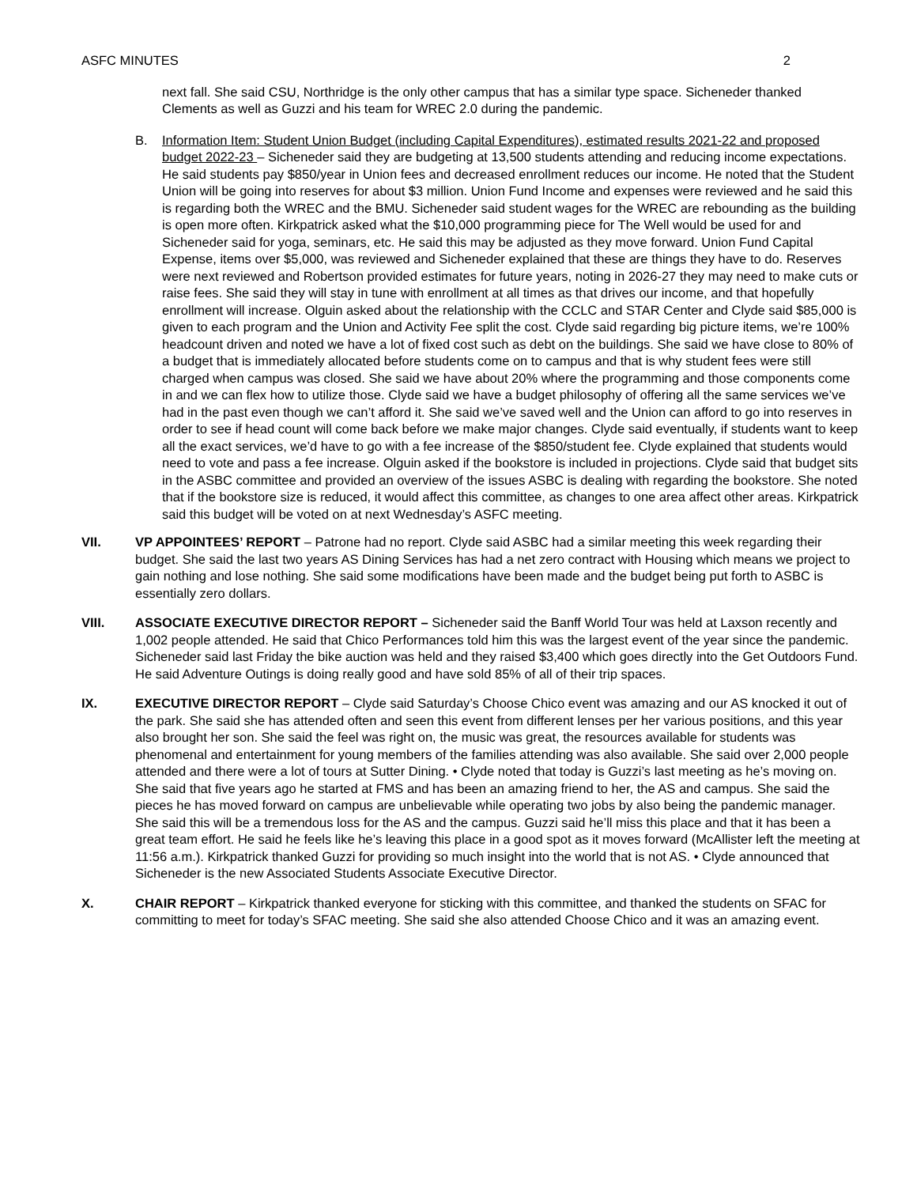ASFC MINUTES 2
next fall. She said CSU, Northridge is the only other campus that has a similar type space. Sicheneder thanked Clements as well as Guzzi and his team for WREC 2.0 during the pandemic.
B. Information Item: Student Union Budget (including Capital Expenditures), estimated results 2021-22 and proposed budget 2022-23 – Sicheneder said they are budgeting at 13,500 students attending and reducing income expectations. He said students pay $850/year in Union fees and decreased enrollment reduces our income. He noted that the Student Union will be going into reserves for about $3 million. Union Fund Income and expenses were reviewed and he said this is regarding both the WREC and the BMU. Sicheneder said student wages for the WREC are rebounding as the building is open more often. Kirkpatrick asked what the $10,000 programming piece for The Well would be used for and Sicheneder said for yoga, seminars, etc. He said this may be adjusted as they move forward. Union Fund Capital Expense, items over $5,000, was reviewed and Sicheneder explained that these are things they have to do. Reserves were next reviewed and Robertson provided estimates for future years, noting in 2026-27 they may need to make cuts or raise fees. She said they will stay in tune with enrollment at all times as that drives our income, and that hopefully enrollment will increase. Olguin asked about the relationship with the CCLC and STAR Center and Clyde said $85,000 is given to each program and the Union and Activity Fee split the cost. Clyde said regarding big picture items, we’re 100% headcount driven and noted we have a lot of fixed cost such as debt on the buildings. She said we have close to 80% of a budget that is immediately allocated before students come on to campus and that is why student fees were still charged when campus was closed. She said we have about 20% where the programming and those components come in and we can flex how to utilize those. Clyde said we have a budget philosophy of offering all the same services we’ve had in the past even though we can’t afford it. She said we’ve saved well and the Union can afford to go into reserves in order to see if head count will come back before we make major changes. Clyde said eventually, if students want to keep all the exact services, we’d have to go with a fee increase of the $850/student fee. Clyde explained that students would need to vote and pass a fee increase. Olguin asked if the bookstore is included in projections. Clyde said that budget sits in the ASBC committee and provided an overview of the issues ASBC is dealing with regarding the bookstore. She noted that if the bookstore size is reduced, it would affect this committee, as changes to one area affect other areas. Kirkpatrick said this budget will be voted on at next Wednesday’s ASFC meeting.
VII. VP APPOINTEES’ REPORT – Patrone had no report. Clyde said ASBC had a similar meeting this week regarding their budget. She said the last two years AS Dining Services has had a net zero contract with Housing which means we project to gain nothing and lose nothing. She said some modifications have been made and the budget being put forth to ASBC is essentially zero dollars.
VIII. ASSOCIATE EXECUTIVE DIRECTOR REPORT – Sicheneder said the Banff World Tour was held at Laxson recently and 1,002 people attended. He said that Chico Performances told him this was the largest event of the year since the pandemic. Sicheneder said last Friday the bike auction was held and they raised $3,400 which goes directly into the Get Outdoors Fund. He said Adventure Outings is doing really good and have sold 85% of all of their trip spaces.
IX. EXECUTIVE DIRECTOR REPORT – Clyde said Saturday’s Choose Chico event was amazing and our AS knocked it out of the park. She said she has attended often and seen this event from different lenses per her various positions, and this year also brought her son. She said the feel was right on, the music was great, the resources available for students was phenomenal and entertainment for young members of the families attending was also available. She said over 2,000 people attended and there were a lot of tours at Sutter Dining. • Clyde noted that today is Guzzi’s last meeting as he’s moving on. She said that five years ago he started at FMS and has been an amazing friend to her, the AS and campus. She said the pieces he has moved forward on campus are unbelievable while operating two jobs by also being the pandemic manager. She said this will be a tremendous loss for the AS and the campus. Guzzi said he’ll miss this place and that it has been a great team effort. He said he feels like he’s leaving this place in a good spot as it moves forward (McAllister left the meeting at 11:56 a.m.). Kirkpatrick thanked Guzzi for providing so much insight into the world that is not AS. • Clyde announced that Sicheneder is the new Associated Students Associate Executive Director.
X. CHAIR REPORT – Kirkpatrick thanked everyone for sticking with this committee, and thanked the students on SFAC for committing to meet for today’s SFAC meeting. She said she also attended Choose Chico and it was an amazing event.